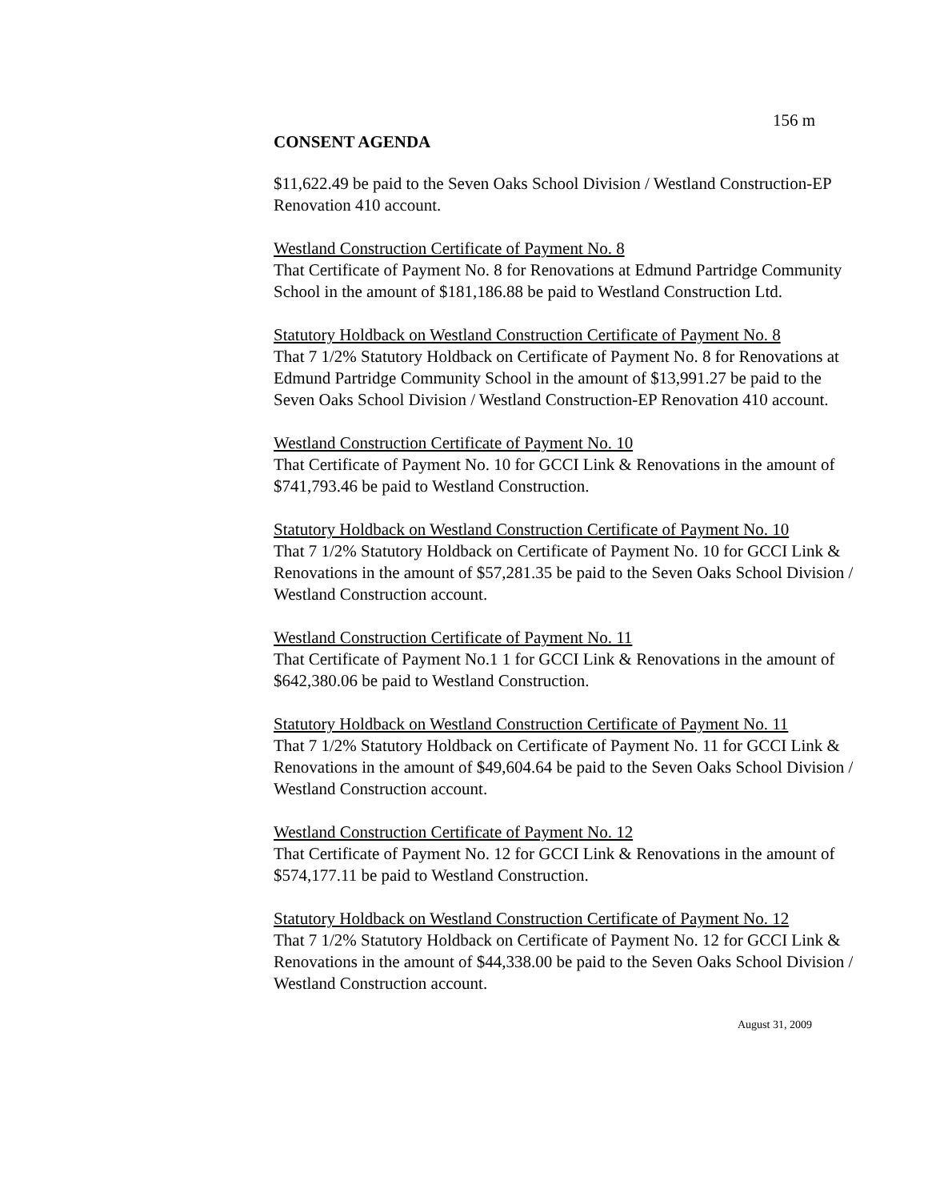156 m
CONSENT AGENDA
$11,622.49 be paid to the Seven Oaks School Division / Westland Construction-EP Renovation 410 account.
Westland Construction Certificate of Payment No. 8
That Certificate of Payment No. 8 for Renovations at Edmund Partridge Community School in the amount of $181,186.88 be paid to Westland Construction Ltd.
Statutory Holdback on Westland Construction Certificate of Payment No. 8
That 7 1/2% Statutory Holdback on Certificate of Payment No. 8 for Renovations at Edmund Partridge Community School in the amount of $13,991.27 be paid to the Seven Oaks School Division / Westland Construction-EP Renovation 410 account.
Westland Construction Certificate of Payment No. 10
That Certificate of Payment No. 10 for GCCI Link & Renovations in the amount of $741,793.46 be paid to Westland Construction.
Statutory Holdback on Westland Construction Certificate of Payment No. 10
That 7 1/2% Statutory Holdback on Certificate of Payment No. 10 for GCCI Link & Renovations in the amount of $57,281.35 be paid to the Seven Oaks School Division / Westland Construction account.
Westland Construction Certificate of Payment No. 11
That Certificate of Payment No.1 1 for GCCI Link & Renovations in the amount of $642,380.06 be paid to Westland Construction.
Statutory Holdback on Westland Construction Certificate of Payment No. 11
That 7 1/2% Statutory Holdback on Certificate of Payment No. 11 for GCCI Link & Renovations in the amount of $49,604.64 be paid to the Seven Oaks School Division / Westland Construction account.
Westland Construction Certificate of Payment No. 12
That Certificate of Payment No. 12 for GCCI Link & Renovations in the amount of $574,177.11 be paid to Westland Construction.
Statutory Holdback on Westland Construction Certificate of Payment No. 12
That 7 1/2% Statutory Holdback on Certificate of Payment No. 12 for GCCI Link & Renovations in the amount of $44,338.00 be paid to the Seven Oaks School Division / Westland Construction account.
August 31, 2009